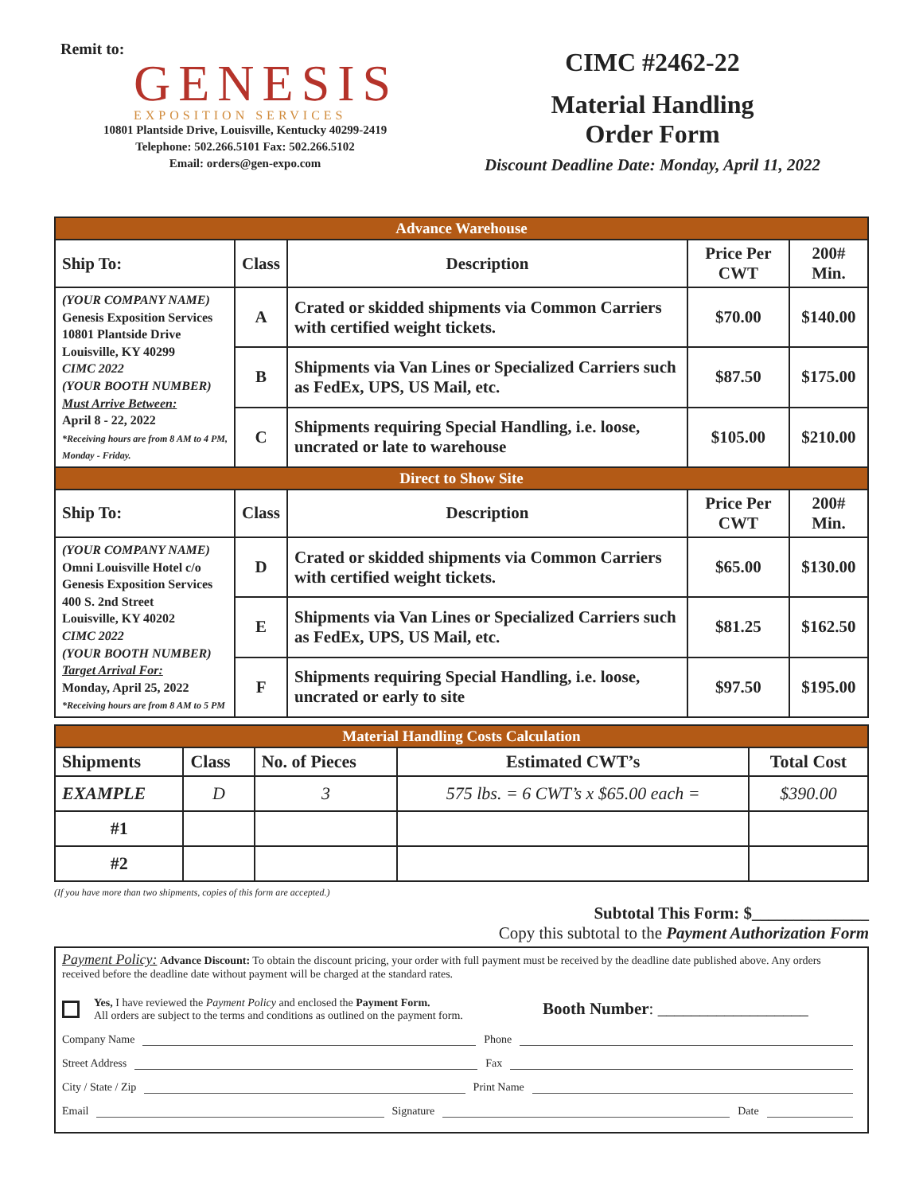Remit to:
GENESIS
EXPOSITION SERVICES
10801 Plantside Drive, Louisville, Kentucky 40299-2419
Telephone: 502.266.5101 Fax: 502.266.5102
Email: orders@gen-expo.com
CIMC #2462-22
Material Handling
Order Form
Discount Deadline Date: Monday, April 11, 2022
| Advance Warehouse | | | | |
| Ship To: | Class | Description | Price Per CWT | 200# Min. |
| (YOUR COMPANY NAME) Genesis Exposition Services 10801 Plantside Drive Louisville, KY 40299 CIMC 2022 (YOUR BOOTH NUMBER) Must Arrive Between: April 8 - 22, 2022 *Receiving hours are from 8 AM to 4 PM, Monday - Friday. | A | Crated or skidded shipments via Common Carriers with certified weight tickets. | $70.00 | $140.00 |
| | B | Shipments via Van Lines or Specialized Carriers such as FedEx, UPS, US Mail, etc. | $87.50 | $175.00 |
| | C | Shipments requiring Special Handling, i.e. loose, uncrated or late to warehouse | $105.00 | $210.00 |
| Direct to Show Site | | | | |
| Ship To: | Class | Description | Price Per CWT | 200# Min. |
| (YOUR COMPANY NAME) Omni Louisville Hotel c/o Genesis Exposition Services 400 S. 2nd Street Louisville, KY 40202 CIMC 2022 (YOUR BOOTH NUMBER) Target Arrival For: Monday, April 25, 2022 *Receiving hours are from 8 AM to 5 PM | D | Crated or skidded shipments via Common Carriers with certified weight tickets. | $65.00 | $130.00 |
| | E | Shipments via Van Lines or Specialized Carriers such as FedEx, UPS, US Mail, etc. | $81.25 | $162.50 |
| | F | Shipments requiring Special Handling, i.e. loose, uncrated or early to site | $97.50 | $195.00 |
| Material Handling Costs Calculation | | | | |
| Shipments | Class | No. of Pieces | Estimated CWT’s | Total Cost |
| EXAMPLE | D | 3 | 575 lbs. = 6 CWT’s x $65.00 each = | $390.00 |
| #1 | | | | |
| #2 | | | | |
(If you have more than two shipments, copies of this form are accepted.)
Subtotal This Form: $______________
Copy this subtotal to the Payment Authorization Form
Payment Policy: Advance Discount: To obtain the discount pricing, your order with full payment must be received by the deadline date published above. Any orders received before the deadline date without payment will be charged at the standard rates.
Yes, I have reviewed the Payment Policy and enclosed the Payment Form.
All orders are subject to the terms and conditions as outlined on the payment form.
Booth Number: __________________
Company Name Phone
Street Address Fax
City / State / Zip Print Name
Email Signature Date